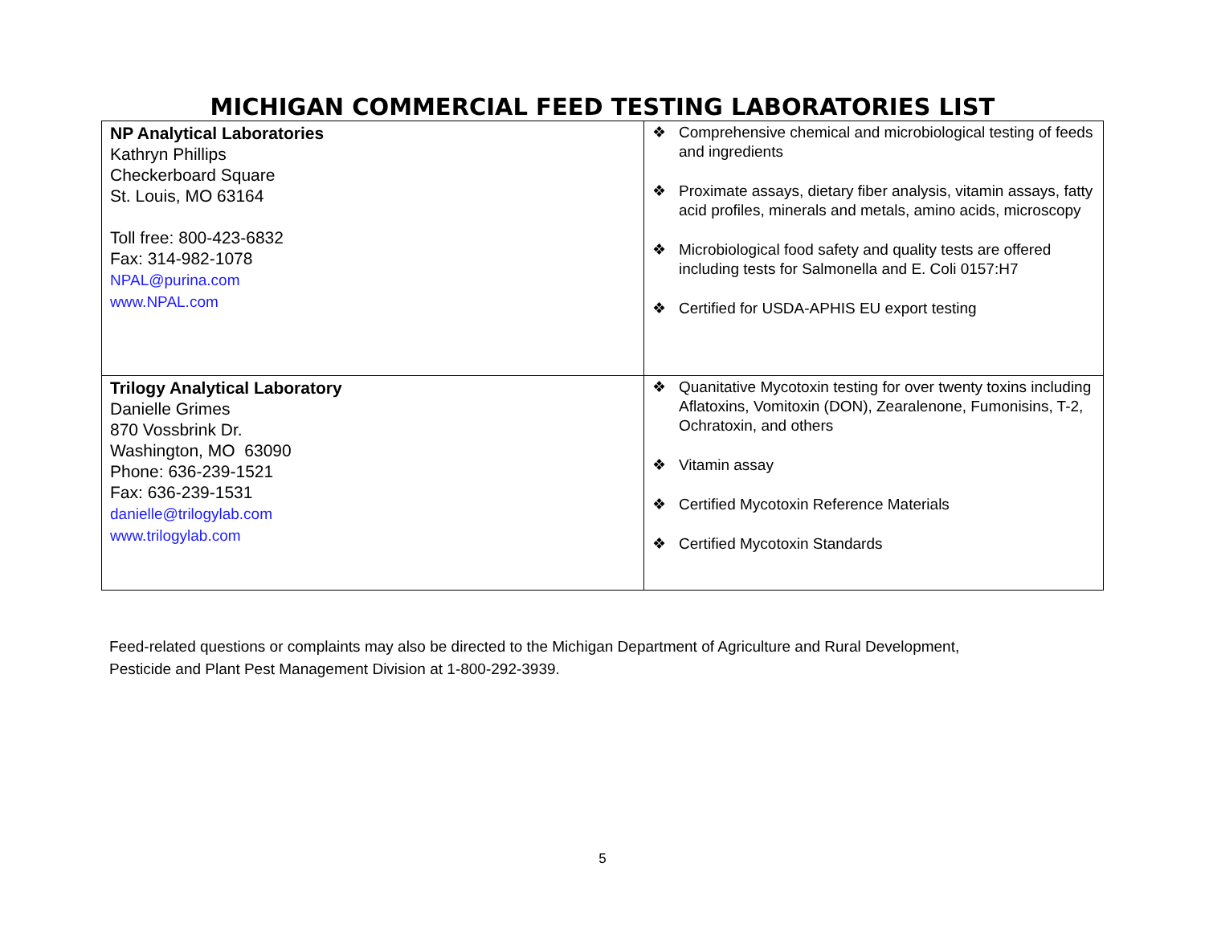MICHIGAN COMMERCIAL FEED TESTING LABORATORIES LIST
| NP Analytical Laboratories Kathryn Phillips Checkerboard Square St. Louis, MO 63164 Toll free: 800-423-6832 Fax: 314-982-1078 NPAL@purina.com www.NPAL.com | ❖ Comprehensive chemical and microbiological testing of feeds and ingredients ❖ Proximate assays, dietary fiber analysis, vitamin assays, fatty acid profiles, minerals and metals, amino acids, microscopy ❖ Microbiological food safety and quality tests are offered including tests for Salmonella and E. Coli 0157:H7 ❖ Certified for USDA-APHIS EU export testing |
| Trilogy Analytical Laboratory Danielle Grimes 870 Vossbrink Dr. Washington, MO 63090 Phone: 636-239-1521 Fax: 636-239-1531 danielle@trilogylab.com www.trilogylab.com | ❖ Quanitative Mycotoxin testing for over twenty toxins including Aflatoxins, Vomitoxin (DON), Zearalenone, Fumonisins, T-2, Ochratoxin, and others ❖ Vitamin assay ❖ Certified Mycotoxin Reference Materials ❖ Certified Mycotoxin Standards |
Feed-related questions or complaints may also be directed to the Michigan Department of Agriculture and Rural Development,
Pesticide and Plant Pest Management Division at 1-800-292-3939.
5